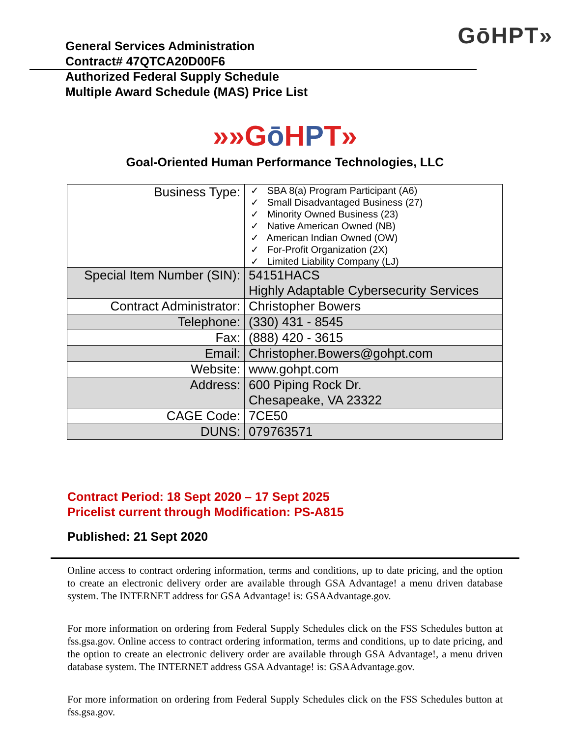GōHPT»
General Services Administration
Contract# 47QTCA20D00F6
Authorized Federal Supply Schedule
Multiple Award Schedule (MAS) Price List
»»Gō HPT»
Goal-Oriented Human Performance Technologies, LLC
| Business Type: | ✓ SBA 8(a) Program Participant (A6) ✓ Small Disadvantaged Business (27) ✓ Minority Owned Business (23) ✓ Native American Owned (NB) ✓ American Indian Owned (OW) ✓ For-Profit Organization (2X) ✓ Limited Liability Company (LJ) |
| Special Item Number (SIN): | 54151HACS Highly Adaptable Cybersecurity Services |
| Contract Administrator: | Christopher Bowers |
| Telephone: | (330) 431 - 8545 |
| Fax: | (888) 420 - 3615 |
| Email: | Christopher.Bowers@gohpt.com |
| Website: | www.gohpt.com |
| Address: | 600 Piping Rock Dr. Chesapeake, VA 23322 |
| CAGE Code: | 7CE50 |
| DUNS: | 079763571 |
Contract Period: 18 Sept 2020 – 17 Sept 2025
Pricelist current through Modification: PS-A815
Published: 21 Sept 2020
Online access to contract ordering information, terms and conditions, up to date pricing, and the option to create an electronic delivery order are available through GSA Advantage! a menu driven database system. The INTERNET address for GSA Advantage! is: GSAAdvantage.gov.
For more information on ordering from Federal Supply Schedules click on the FSS Schedules button at fss.gsa.gov. Online access to contract ordering information, terms and conditions, up to date pricing, and the option to create an electronic delivery order are available through GSA Advantage!, a menu driven database system. The INTERNET address GSA Advantage! is: GSAAdvantage.gov.
For more information on ordering from Federal Supply Schedules click on the FSS Schedules button at fss.gsa.gov.